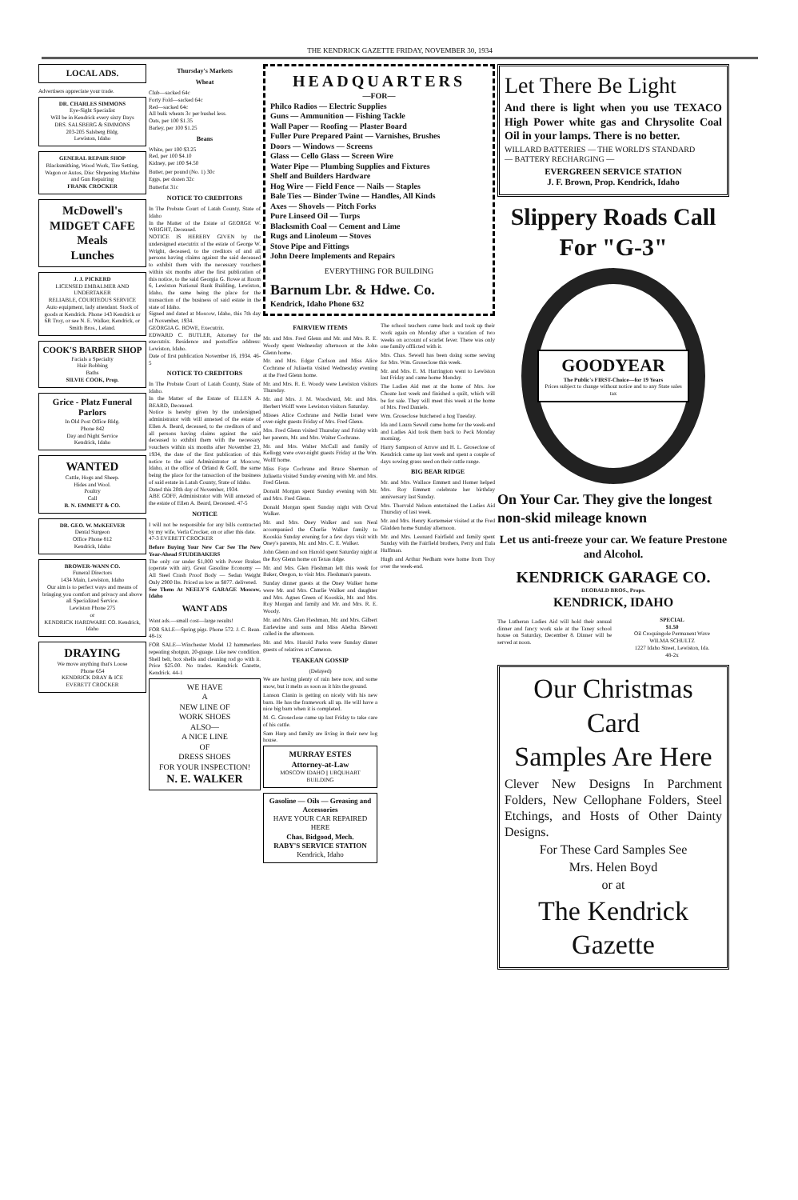THE KENDRICK GAZETTE FRIDAY, NOVEMBER 30, 1934
LOCAL ADS.
Advertisers appreciate your trade.
DR. CHARLES SIMMONS
Eye-Sight Specialist
Will be in Kendrick every sixty Days
DRS. SALSBERG & SIMMONS
203-205 Salsberg Bldg.
Lewiston, Idaho
GENERAL REPAIR SHOP
Blacksmithing, Wood Work, Tire Setting, Wagon or Autos, Disc Shrpening Machine and Gun Repairing
FRANK CROCKER
McDowell's
MIDGET CAFE
Meals
Lunches
J. J. PICKERD
LICENSED EMBALMER AND UNDERTAKER
RELIABLE, COURTEOUS SERVICE
Auto equipment, lady attendant. Stock of goods at Kendrick. Phone 143 Kendrick or 6R Troy, or see N. E. Walker, Kendrick, or Smith Bros., Leland.
COOK'S BARBER SHOP
Facials a Specialty
Hair Bobbing
Baths
SILVIE COOK, Prop.
Grice - Platz Funeral Parlors
In Old Post Office Bldg.
Phone 842
Day and Night Service
Kendrick, Idaho
WANTED
Cattle, Hogs and Sheep.
Hides and Wool.
Poultry
Call
B. N. EMMETT & CO.
DR. GEO. W. McKEEVER
Dental Surgeon
Office Phone 812
Kendrick, Idaho
BROWER-WANN CO.
Funeral Directors
1434 Main, Lewiston, Idaho
Our aim is to perfect ways and means of bringing you comfort and privacy and above all Specialized Service.
Lewiston Phone 275
or
KENDRICK HARDWARE CO. Kendrick, Idaho
DRAYING
We move anything that's Loose
Phone 654
KENDRICK DRAY & ICE
EVERETT CROCKER
Thursday's Markets
Wheat
Club—sacked 64c
Forty Fold—sacked 64c
Red—sacked 64c
All bulk wheats 3c per bushel less.
Oats, per 100 $1.35
Barley, per 100 $1.25
Beans
White, per 100 $3.25
Red, per 100 $4.10
Kidney, per 100 $4.50
Butter, per pound (No. 1) 30c
Eggs, per dozen 32c
Butterfat 31c
NOTICE TO CREDITORS
In The Probate Court of Latah County, State of Idaho
In the Matter of the Estate of GEORGE W. WRIGHT, Deceased.
NOTICE IS HEREBY GIVEN by the undersigned executrix of the estate of George W. Wright, deceased, to the creditors of and all persons having claims against the said deceased to exhibit them with the necessary vouchers within six months after the first publication of this notice, to the said Georgia G. Rowe at Room 6, Lewiston National Bank Building, Lewiston, Idaho, the same being the place for the transaction of the business of said estate in the state of Idaho.
Signed and dated at Moscow, Idaho, this 7th day of November, 1934.
GEORGIA G. ROWE, Executrix.
EDWARD C. BUTLER, Attorney for the executrix. Residence and postoffice address: Lewiston, Idaho.
Date of first publication November 16, 1934. 46-5
NOTICE TO CREDITORS
In The Probate Court of Latah County, State of Idaho.
In the Matter of the Estate of ELLEN A. BEARD, Deceased.
Notice is hereby given by the undersigned administrator with will annexed of the estate of Ellen A. Beard, deceased, to the creditors of and all persons having claims against the said deceased to exhibit them with the necessary vouchers within six months after November 23, 1934, the date of the first publication of this notice to the said Administrator at Moscow, Idaho, at the office of Orland & Goff, the same being the place for the tansaction of the business of said estate in Latah County, State of Idaho.
Dated this 20th day of November, 1934.
ABE GOFF, Administrator with Will annexed of the estate of Ellen A. Beard, Deceased. 47-5
NOTICE
I will not be responsible for any bills contracted by my wife, Verla Crocker, on or after this date.
47-3 EVERETT CROCKER
Before Buying Your New Car See The New Year-Ahead STUDEBAKERS
The only car under $1,000 with Power Brakes (operate with air). Great Gasoline Economy — All Steel Crash Proof Body — Sedan Weight Only 2900 lbs. Priced as low as $877. delivered.
See Them At NEELY'S GARAGE Moscow, Idaho
WANT ADS
Want ads.—small cost—large results!
FOR SALE—Spring pigs. Phone 572. J. C. Bean. 48-1x
FOR SALE—Winchester Model 12 hammerless repeating shotgun, 20-guage. Like new condition. Shell belt, box shells and cleaning rod go with it. Price $25.00. No trades. Kendrick Gazette, Kendrick. 44-1
WE HAVE
A
NEW LINE OF
WORK SHOES
ALSO—
A NICE LINE
OF
DRESS SHOES
FOR YOUR INSPECTION!
N. E. WALKER
HEADQUARTERS
—FOR—
Philco Radios — Electric Supplies
Guns — Ammunition — Fishing Tackle
Wall Paper — Roofing — Plaster Board
Fuller Pure Prepared Paint — Varnishes, Brushes
Doors — Windows — Screens
Glass — Cello Glass — Screen Wire
Water Pipe — Plumbing Supplies and Fixtures
Shelf and Builders Hardware
Hog Wire — Field Fence — Nails — Staples
Bale Ties — Binder Twine — Handles, All Kinds
Axes — Shovels — Pitch Forks
Pure Linseed Oil — Turps
Blacksmith Coal — Cement and Lime
Rugs and Linoleum — Stoves
Stove Pipe and Fittings
John Deere Implements and Repairs
EVERYTHING FOR BUILDING
Barnum Lbr. & Hdwe. Co.
Kendrick, Idaho Phone 632
FAIRVIEW ITEMS
Mr. and Mrs. Fred Glenn and Mr. and Mrs. R. E. Woody spent Wednesday afternoon at the John Glenn home.
Mr. and Mrs. Edgar Carlson and Miss Alice Cochrane of Juliaetta visited Wednesday evening at the Fred Glenn home.
Mr. and Mrs. R. E. Woody were Lewiston visitors Thursday.
Mr. and Mrs. J. M. Woodward, Mr. and Mrs. Herbert Wolff were Lewiston visitors Saturday.
Misses Alice Cochrane and Nellie Israel were over-night guests Friday of Mrs. Fred Glenn.
Mrs. Fred Glenn visited Thursday and Friday with her parents, Mr. and Mrs. Walter Cochrane.
Mr. and Mrs. Walter McCall and family of Kellogg were over-night guests Friday at the Wm. Wolff home.
Miss Faye Cochrane and Bruce Sherman of Juliaetta visited Sunday evening with Mr. and Mrs. Fred Glenn.
Donald Morgan spent Sunday evening with Mr. and Mrs. Fred Glenn.
Donald Morgan spent Sunday night with Orval Walker.
Mr. and Mrs. Oney Walker and son Neal accompanied the Charlie Walker family to Kooskia Sunday evening for a few days visit with Oney's parents, Mr. and Mrs. C. E. Walker.
John Glenn and son Harold spent Saturday night at the Roy Glenn home on Texas ridge.
Mr. and Mrs. Glen Fleshman left this week for Baker, Oregon, to visit Mrs. Fleshman's parents.
Sunday dinner guests at the Oney Walker home were Mr. and Mrs. Charlie Walker and daughter and Mrs. Agnes Green of Kooskia, Mr. and Mrs. Roy Morgan and family and Mr. and Mrs. R. E. Woody.
Mr. and Mrs. Glen Fleshman, Mr. and Mrs. Gilbert Earlewine and sons and Miss Aletha Blewett called in the afternoon.
Mr. and Mrs. Harold Parks were Sunday dinner guests of relatives at Cameron.
TEAKEAN GOSSIP
(Delayed)
We are having plenty of rain here now, and some snow, but it melts as soon as it hits the ground.
Lanson Clanin is getting on nicely with his new barn. He has the framework all up. He will have a nice big barn when it is completed.
M. G. Groseclose came up last Friday to take care of his cattle.
Sam Harp and family are living in their new log house.
MURRAY ESTES
Attorney-at-Law
MOSCOW IDAHO || URQUHART BUILDING
Gasoline — Oils — Greasing and Accessories
HAVE YOUR CAR REPAIRED HERE
Chas. Bidgood, Mech.
RABY'S SERVICE STATION
Kendrick, Idaho
The school teachers came back and took up their work again on Monday after a vacation of two weeks on account of scarlet fever. There was only one family offlicted with it.
Mrs. Chas. Sewell has been doing some sewing for Mrs. Wm. Groseclose this week.
Mr. and Mrs. E. M. Harrington went to Lewiston last Friday and came home Monday.
The Ladies Aid met at the home of Mrs. Joe Choate last week and finished a quilt, which will be for sale. They will meet this week at the home of Mrs. Fred Daniels.
Wm. Groseclose butchered a hog Tuesday.
Ida and Laura Sewell came home for the week-end and Ladies Aid took them back to Peck Monday morning.
Harry Sampson of Arrow and H. L. Groseclose of Kendrick came up last week and spent a couple of days sowing grass seed on their cattle range.
BIG BEAR RIDGE
Mr. and Mrs. Wallace Emmett and Homer helped Mrs. Roy Emmett celebrate her birthday anniversary last Sunday.
Mrs. Thorvald Nelson entertained the Ladies Aid Thursday of last week.
Mr. and Mrs. Henry Kortemeier visited at the Fred Gladden home Sunday afternoon.
Mr. and Mrs. Leonard Fairfield and family spent Sunday with the Fairfield brothers, Perry and Eula Huffman.
Hugh and Arthur Nedham were home from Troy over the week-end.
Let There Be Light
And there is light when you use TEXACO High Power white gas and Chrysolite Coal Oil in your lamps. There is no better.
WILLARD BATTERIES — THE WORLD'S STANDARD
— BATTERY RECHARGING —
EVERGREEN SERVICE STATION
J. F. Brown, Prop. Kendrick, Idaho
Slippery Roads Call For "G-3"
GOODYEAR
The Public's FIRST-Choice—for 19 Years
Prices subject to change without notice and to any State sales tax
On Your Car. They give the longest non-skid mileage known
Let us anti-freeze your car. We feature Prestone and Alcohol.
KENDRICK GARAGE CO.
DEOBALD BROS., Props.
KENDRICK, IDAHO
The Lutheran Ladies Aid will hold their annual dinner and fancy work sale at the Taney school house on Saturday, December 8. Dinner will be served at noon.
SPECIAL
$1.50
Oil Croquingole Permanent Wave
WILMA SCHULTZ
1227 Idaho Street, Lewiston, Ida.
48-2x
Our Christmas Card
Samples Are Here
Clever New Designs In Parchment Folders, New Cellophane Folders, Steel Etchings, and Hosts of Other Dainty Designs.
For These Card Samples See
Mrs. Helen Boyd
or at
The Kendrick Gazette